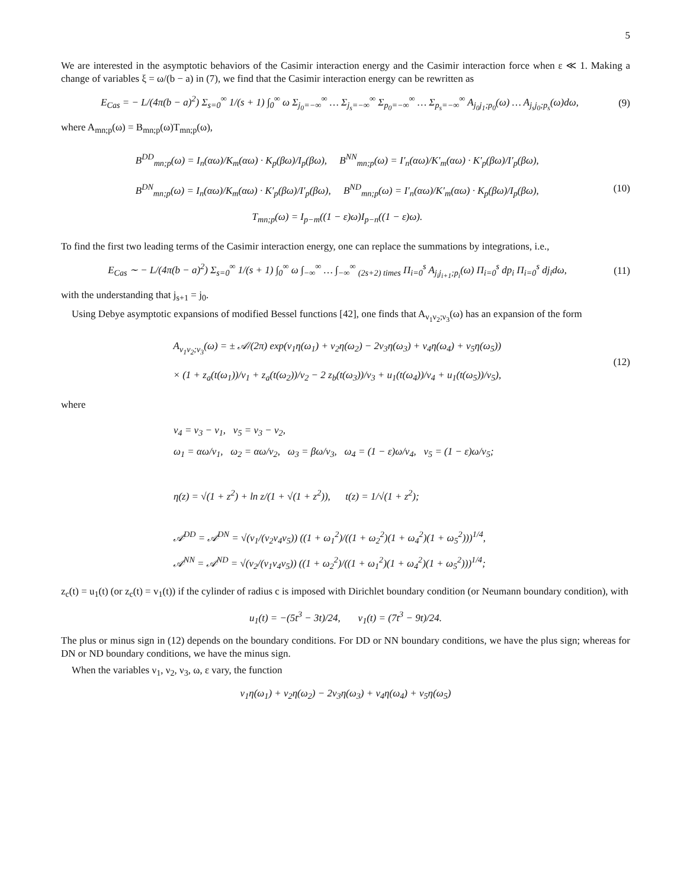5
We are interested in the asymptotic behaviors of the Casimir interaction energy and the Casimir interaction force when ε ≪ 1. Making a change of variables ξ = ω/(b − a) in (7), we find that the Casimir interaction energy can be rewritten as
E<sub>Cas</sub> = − L/(4π(b − a)<sup>2</sup>) Σ<sub>s=0</sub><sup>∞</sup> 1/(s + 1) ∫<sub>0</sub><sup>∞</sup> ω Σ<sub>j<sub>0</sub>=−∞</sub><sup>∞</sup> … Σ<sub>j<sub>s</sub>=−∞</sub><sup>∞</sup> Σ<sub>p<sub>0</sub>=−∞</sub><sup>∞</sup> … Σ<sub>p<sub>s</sub>=−∞</sub><sup>∞</sup> A<sub>j<sub>0</sub>j<sub>1</sub>;p<sub>0</sub></sub>(ω) … A<sub>j<sub>s</sub>j<sub>0</sub>;p<sub>s</sub></sub>(ω)dω,
(9)
where A<sub>mn;p</sub>(ω) = B<sub>mn;p</sub>(ω)T<sub>mn;p</sub>(ω),
B<sup>DD</sup><sub>mn;p</sub>(ω) = I<sub>n</sub>(αω)/K<sub>m</sub>(αω) · K<sub>p</sub>(βω)/I<sub>p</sub>(βω), B<sup>NN</sup><sub>mn;p</sub>(ω) = I′<sub>n</sub>(αω)/K′<sub>m</sub>(αω) · K′<sub>p</sub>(βω)/I′<sub>p</sub>(βω),
B<sup>DN</sup><sub>mn;p</sub>(ω) = I<sub>n</sub>(αω)/K<sub>m</sub>(αω) · K′<sub>p</sub>(βω)/I′<sub>p</sub>(βω), B<sup>ND</sup><sub>mn;p</sub>(ω) = I′<sub>n</sub>(αω)/K′<sub>m</sub>(αω) · K<sub>p</sub>(βω)/I<sub>p</sub>(βω),
T<sub>mn;p</sub>(ω) = I<sub>p−m</sub>((1 − ε)ω)I<sub>p−n</sub>((1 − ε)ω).
(10)
To find the first two leading terms of the Casimir interaction energy, one can replace the summations by integrations, i.e.,
E<sub>Cas</sub> ∼ − L/(4π(b − a)<sup>2</sup>) Σ<sub>s=0</sub><sup>∞</sup> 1/(s + 1) ∫<sub>0</sub><sup>∞</sup> ω ∫<sub>−∞</sub><sup>∞</sup> … ∫<sub>−∞</sub><sup>∞</sup> <sub>(2s+2) times</sub> Π<sub>i=0</sub><sup>s</sup> A<sub>j<sub>i</sub>j<sub>i+1</sub>;p<sub>i</sub></sub>(ω) Π<sub>i=0</sub><sup>s</sup> dp<sub>i</sub> Π<sub>i=0</sub><sup>s</sup> dj<sub>i</sub>dω,
(11)
with the understanding that j<sub>s+1</sub> = j<sub>0</sub>.
Using Debye asymptotic expansions of modified Bessel functions [42], one finds that A<sub>ν<sub>1</sub>ν<sub>2</sub>;ν<sub>3</sub></sub>(ω) has an expansion of the form
A<sub>ν<sub>1</sub>ν<sub>2</sub>;ν<sub>3</sub></sub>(ω) = ± 𝒜/(2π) exp(ν<sub>1</sub>η(ω<sub>1</sub>) + ν<sub>2</sub>η(ω<sub>2</sub>) − 2ν<sub>3</sub>η(ω<sub>3</sub>) + ν<sub>4</sub>η(ω<sub>4</sub>) + ν<sub>5</sub>η(ω<sub>5</sub>))
× (1 + z<sub>a</sub>(t(ω<sub>1</sub>))/ν<sub>1</sub> + z<sub>a</sub>(t(ω<sub>2</sub>))/ν<sub>2</sub> − 2 z<sub>b</sub>(t(ω<sub>3</sub>))/ν<sub>3</sub> + u<sub>1</sub>(t(ω<sub>4</sub>))/ν<sub>4</sub> + u<sub>1</sub>(t(ω<sub>5</sub>))/ν<sub>5</sub>),
(12)
where
ν<sub>4</sub> = ν<sub>3</sub> − ν<sub>1</sub>, ν<sub>5</sub> = ν<sub>3</sub> − ν<sub>2</sub>,
ω<sub>1</sub> = αω/ν<sub>1</sub>, ω<sub>2</sub> = αω/ν<sub>2</sub>, ω<sub>3</sub> = βω/ν<sub>3</sub>, ω<sub>4</sub> = (1 − ε)ω/ν<sub>4</sub>, ν<sub>5</sub> = (1 − ε)ω/ν<sub>5</sub>;
η(z) = √(1 + z<sup>2</sup>) + ln z/(1 + √(1 + z<sup>2</sup>)), t(z) = 1/√(1 + z<sup>2</sup>);
𝒜<sup>DD</sup> = 𝒜<sup>DN</sup> = √(ν<sub>1</sub>/(ν<sub>2</sub>ν<sub>4</sub>ν<sub>5</sub>)) ((1 + ω<sub>1</sub><sup>2</sup>)/((1 + ω<sub>2</sub><sup>2</sup>)(1 + ω<sub>4</sub><sup>2</sup>)(1 + ω<sub>5</sub><sup>2</sup>)))<sup>1/4</sup>,
𝒜<sup>NN</sup> = 𝒜<sup>ND</sup> = √(ν<sub>2</sub>/(ν<sub>1</sub>ν<sub>4</sub>ν<sub>5</sub>)) ((1 + ω<sub>2</sub><sup>2</sup>)/((1 + ω<sub>1</sub><sup>2</sup>)(1 + ω<sub>4</sub><sup>2</sup>)(1 + ω<sub>5</sub><sup>2</sup>)))<sup>1/4</sup>;
z<sub>c</sub>(t) = u<sub>1</sub>(t) (or z<sub>c</sub>(t) = v<sub>1</sub>(t)) if the cylinder of radius c is imposed with Dirichlet boundary condition (or Neumann boundary condition), with
u<sub>1</sub>(t) = −(5t<sup>3</sup> − 3t)/24, v<sub>1</sub>(t) = (7t<sup>3</sup> − 9t)/24.
The plus or minus sign in (12) depends on the boundary conditions. For DD or NN boundary conditions, we have the plus sign; whereas for DN or ND boundary conditions, we have the minus sign.
When the variables ν<sub>1</sub>, ν<sub>2</sub>, ν<sub>3</sub>, ω, ε vary, the function
ν<sub>1</sub>η(ω<sub>1</sub>) + ν<sub>2</sub>η(ω<sub>2</sub>) − 2ν<sub>3</sub>η(ω<sub>3</sub>) + ν<sub>4</sub>η(ω<sub>4</sub>) + ν<sub>5</sub>η(ω<sub>5</sub>)